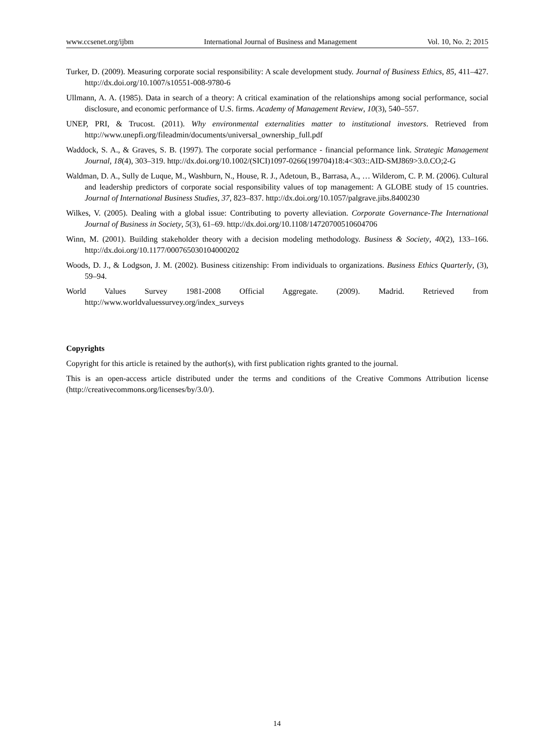www.ccsenet.org/ijbm International Journal of Business and Management Vol. 10, No. 2; 2015
Turker, D. (2009). Measuring corporate social responsibility: A scale development study. Journal of Business Ethics, 85, 411–427. http://dx.doi.org/10.1007/s10551-008-9780-6
Ullmann, A. A. (1985). Data in search of a theory: A critical examination of the relationships among social performance, social disclosure, and economic performance of U.S. firms. Academy of Management Review, 10(3), 540–557.
UNEP, PRI, & Trucost. (2011). Why environmental externalities matter to institutional investors. Retrieved from http://www.unepfi.org/fileadmin/documents/universal_ownership_full.pdf
Waddock, S. A., & Graves, S. B. (1997). The corporate social performance - financial peformance link. Strategic Management Journal, 18(4), 303–319. http://dx.doi.org/10.1002/(SICI)1097-0266(199704)18:4<303::AID-SMJ869>3.0.CO;2-G
Waldman, D. A., Sully de Luque, M., Washburn, N., House, R. J., Adetoun, B., Barrasa, A., … Wilderom, C. P. M. (2006). Cultural and leadership predictors of corporate social responsibility values of top management: A GLOBE study of 15 countries. Journal of International Business Studies, 37, 823–837. http://dx.doi.org/10.1057/palgrave.jibs.8400230
Wilkes, V. (2005). Dealing with a global issue: Contributing to poverty alleviation. Corporate Governance-The International Journal of Business in Society, 5(3), 61–69. http://dx.doi.org/10.1108/14720700510604706
Winn, M. (2001). Building stakeholder theory with a decision modeling methodology. Business & Society, 40(2), 133–166. http://dx.doi.org/10.1177/000765030104000202
Woods, D. J., & Lodgson, J. M. (2002). Business citizenship: From individuals to organizations. Business Ethics Quarterly, (3), 59–94.
World Values Survey 1981-2008 Official Aggregate. (2009). Madrid. Retrieved from http://www.worldvaluessurvey.org/index_surveys
Copyrights
Copyright for this article is retained by the author(s), with first publication rights granted to the journal.
This is an open-access article distributed under the terms and conditions of the Creative Commons Attribution license (http://creativecommons.org/licenses/by/3.0/).
14